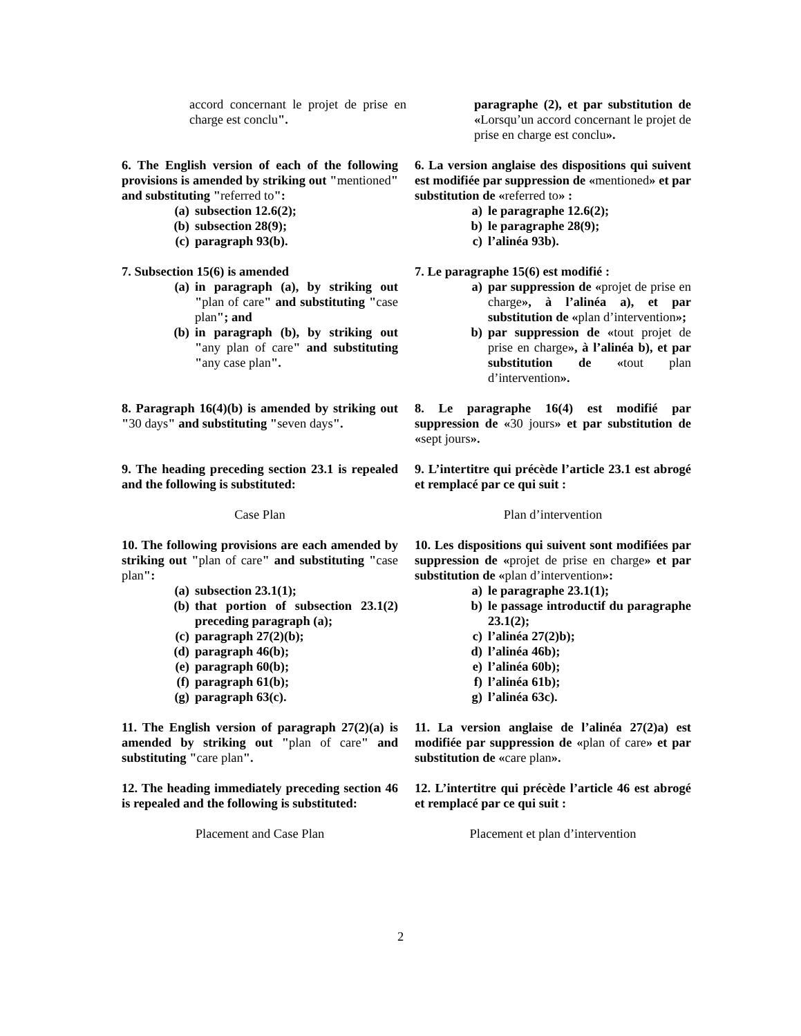accord concernant le projet de prise en charge est conclu".
paragraphe (2), et par substitution de «Lorsqu’un accord concernant le projet de prise en charge est conclu».
6. The English version of each of the following provisions is amended by striking out "mentioned" and substituting "referred to":
(a) subsection 12.6(2);
(b) subsection 28(9);
(c) paragraph 93(b).
6. La version anglaise des dispositions qui suivent est modifiée par suppression de «mentioned» et par substitution de «referred to» :
a) le paragraphe 12.6(2);
b) le paragraphe 28(9);
c) l’alinéa 93b).
7. Subsection 15(6) is amended
(a) in paragraph (a), by striking out "plan of care" and substituting "case plan"; and
(b) in paragraph (b), by striking out "any plan of care" and substituting "any case plan".
7. Le paragraphe 15(6) est modifié :
a) par suppression de «projet de prise en charge», à l’alinéa a), et par substitution de «plan d’intervention»;
b) par suppression de «tout projet de prise en charge», à l’alinéa b), et par substitution de «tout plan d’intervention».
8. Paragraph 16(4)(b) is amended by striking out "30 days" and substituting "seven days".
8. Le paragraphe 16(4) est modifié par suppression de «30 jours» et par substitution de «sept jours».
9. The heading preceding section 23.1 is repealed and the following is substituted:
9. L’intertitre qui précède l’article 23.1 est abrogé et remplacé par ce qui suit :
Case Plan Plan d’intervention
10. The following provisions are each amended by striking out "plan of care" and substituting "case plan":
(a) subsection 23.1(1);
(b) that portion of subsection 23.1(2) preceding paragraph (a);
(c) paragraph 27(2)(b);
(d) paragraph 46(b);
(e) paragraph 60(b);
(f) paragraph 61(b);
(g) paragraph 63(c).
10. Les dispositions qui suivent sont modifiées par suppression de «projet de prise en charge» et par substitution de «plan d’intervention»:
a) le paragraphe 23.1(1);
b) le passage introductif du paragraphe 23.1(2);
c) l’alinéa 27(2)b);
d) l’alinéa 46b);
e) l’alinéa 60b);
f) l’alinéa 61b);
g) l’alinéa 63c).
11. The English version of paragraph 27(2)(a) is amended by striking out "plan of care" and substituting "care plan".
11. La version anglaise de l’alinéa 27(2)a) est modifiée par suppression de «plan of care» et par substitution de «care plan».
12. The heading immediately preceding section 46 is repealed and the following is substituted:
12. L’intertitre qui précède l’article 46 est abrogé et remplacé par ce qui suit :
Placement and Case Plan Placement et plan d’intervention
2